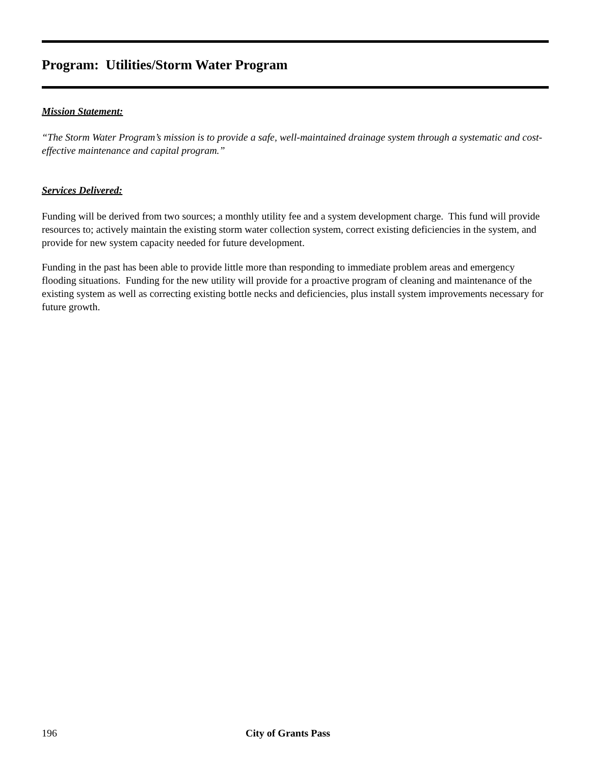Program: Utilities/Storm Water Program
Mission Statement:
“The Storm Water Program’s mission is to provide a safe, well-maintained drainage system through a systematic and cost-effective maintenance and capital program.”
Services Delivered:
Funding will be derived from two sources; a monthly utility fee and a system development charge. This fund will provide resources to; actively maintain the existing storm water collection system, correct existing deficiencies in the system, and provide for new system capacity needed for future development.
Funding in the past has been able to provide little more than responding to immediate problem areas and emergency flooding situations. Funding for the new utility will provide for a proactive program of cleaning and maintenance of the existing system as well as correcting existing bottle necks and deficiencies, plus install system improvements necessary for future growth.
196 City of Grants Pass